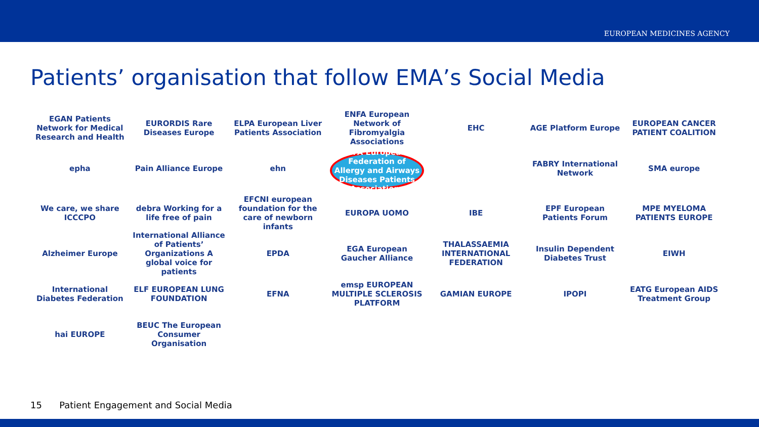EUROPEAN MEDICINES AGENCY
Patients’ organisation that follow EMA’s Social Media
EGAN Patients Network for Medical Research and Health
EURORDIS Rare Diseases Europe
ELPA European Liver Patients Association
ENFA European Network of Fibromyalgia Associations
EHC
AGE Platform Europe
EUROPEAN CANCER PATIENT COALITION
epha
Pain Alliance Europe
ehn
EFA European Federation of Allergy and Airways Diseases Patients Associations
FABRY International Network
SMA europe
We care, we share ICCCPO
debra Working for a life free of pain
EFCNI european foundation for the care of newborn infants
EUROPA UOMO
IBE
EPF European Patients Forum
MPE MYELOMA PATIENTS EUROPE
Alzheimer Europe
International Alliance of Patients’ Organizations A global voice for patients
EPDA
EGA European Gaucher Alliance
THALASSAEMIA INTERNATIONAL FEDERATION
Insulin Dependent Diabetes Trust
EIWH
International Diabetes Federation
ELF EUROPEAN LUNG FOUNDATION
EFNA
emsp EUROPEAN MULTIPLE SCLEROSIS PLATFORM
GAMIAN EUROPE
IPOPI
EATG European AIDS Treatment Group
hai EUROPE
BEUC The European Consumer Organisation
15 Patient Engagement and Social Media